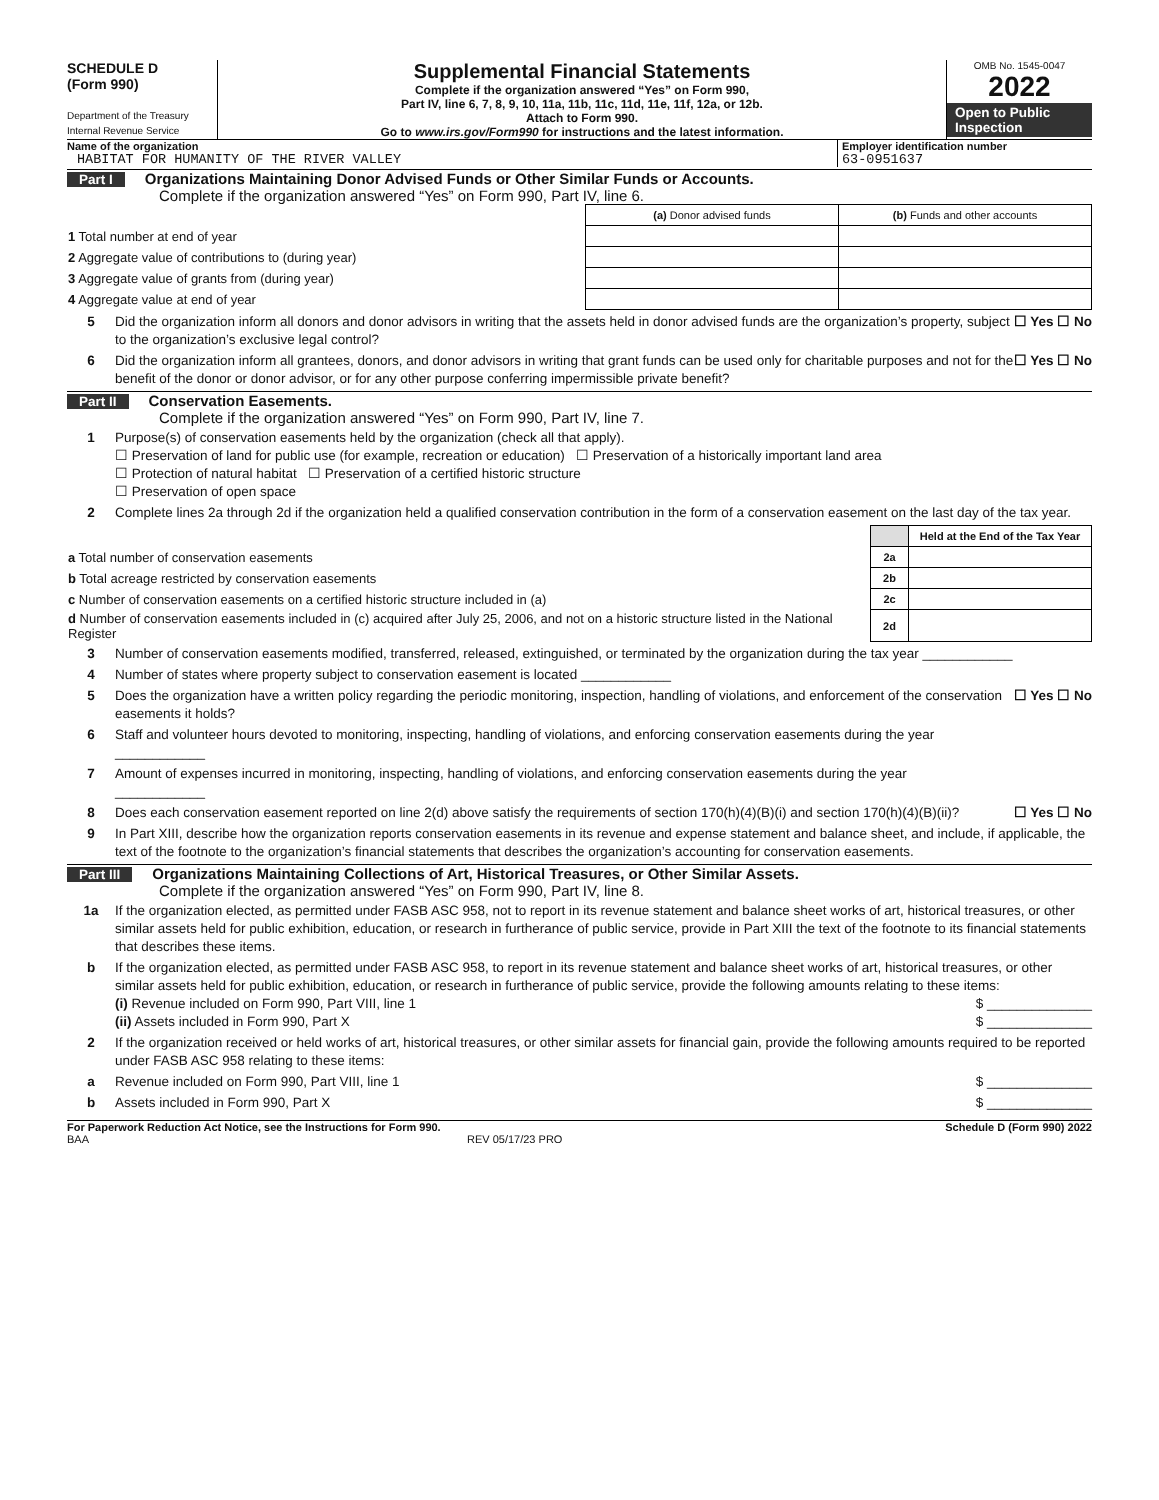SCHEDULE D
(Form 990)
Department of the Treasury
Internal Revenue Service
Supplemental Financial Statements
Complete if the organization answered “Yes” on Form 990,
Part IV, line 6, 7, 8, 9, 10, 11a, 11b, 11c, 11d, 11e, 11f, 12a, or 12b.
Attach to Form 990.
Go to www.irs.gov/Form990 for instructions and the latest information.
OMB No. 1545-0047
2022
Open to Public Inspection
Name of the organization Employer identification number
HABITAT FOR HUMANITY OF THE RIVER VALLEY
63-0951637
Part I Organizations Maintaining Donor Advised Funds or Other Similar Funds or Accounts.
Complete if the organization answered “Yes” on Form 990, Part IV, line 6.
| | (a) Donor advised funds | (b) Funds and other accounts |
| --- | --- | --- |
| 1 Total number at end of year | | |
| 2 Aggregate value of contributions to (during year) | | |
| 3 Aggregate value of grants from (during year) | | |
| 4 Aggregate value at end of year | | |
5 Did the organization inform all donors and donor advisors in writing that the assets held in donor advised funds are the organization’s property, subject to the organization’s exclusive legal control? ☐ Yes ☐ No
6 Did the organization inform all grantees, donors, and donor advisors in writing that grant funds can be used only for charitable purposes and not for the benefit of the donor or donor advisor, or for any other purpose conferring impermissible private benefit? ☐ Yes ☐ No
Part II Conservation Easements.
Complete if the organization answered “Yes” on Form 990, Part IV, line 7.
1 Purpose(s) of conservation easements held by the organization (check all that apply).
☐ Preservation of land for public use (for example, recreation or education) ☐ Preservation of a historically important land area
☐ Protection of natural habitat ☐ Preservation of a certified historic structure
☐ Preservation of open space
2 Complete lines 2a through 2d if the organization held a qualified conservation contribution in the form of a conservation easement on the last day of the tax year.
| | | Held at the End of the Tax Year |
| a Total number of conservation easements | 2a | |
| b Total acreage restricted by conservation easements | 2b | |
| c Number of conservation easements on a certified historic structure included in (a) | 2c | |
| d Number of conservation easements included in (c) acquired after July 25, 2006, and not on a historic structure listed in the National Register | 2d | |
3 Number of conservation easements modified, transferred, released, extinguished, or terminated by the organization during the tax year ____________
4 Number of states where property subject to conservation easement is located ____________
5 Does the organization have a written policy regarding the periodic monitoring, inspection, handling of violations, and enforcement of the conservation easements it holds? ☐ Yes ☐ No
6 Staff and volunteer hours devoted to monitoring, inspecting, handling of violations, and enforcing conservation easements during the year
____________
7 Amount of expenses incurred in monitoring, inspecting, handling of violations, and enforcing conservation easements during the year
____________
8 Does each conservation easement reported on line 2(d) above satisfy the requirements of section 170(h)(4)(B)(i) and section 170(h)(4)(B)(ii)? ☐ Yes ☐ No
9 In Part XIII, describe how the organization reports conservation easements in its revenue and expense statement and balance sheet, and include, if applicable, the text of the footnote to the organization’s financial statements that describes the organization’s accounting for conservation easements.
Part III Organizations Maintaining Collections of Art, Historical Treasures, or Other Similar Assets.
Complete if the organization answered “Yes” on Form 990, Part IV, line 8.
1a If the organization elected, as permitted under FASB ASC 958, not to report in its revenue statement and balance sheet works of art, historical treasures, or other similar assets held for public exhibition, education, or research in furtherance of public service, provide in Part XIII the text of the footnote to its financial statements that describes these items.
b If the organization elected, as permitted under FASB ASC 958, to report in its revenue statement and balance sheet works of art, historical treasures, or other similar assets held for public exhibition, education, or research in furtherance of public service, provide the following amounts relating to these items:
(i) Revenue included on Form 990, Part VIII, line 1 $ ______________
(ii) Assets included in Form 990, Part X $ ______________
2 If the organization received or held works of art, historical treasures, or other similar assets for financial gain, provide the following amounts required to be reported under FASB ASC 958 relating to these items:
a Revenue included on Form 990, Part VIII, line 1 $ ______________
b Assets included in Form 990, Part X $ ______________
For Paperwork Reduction Act Notice, see the Instructions for Form 990. Schedule D (Form 990) 2022
BAA REV 05/17/23 PRO